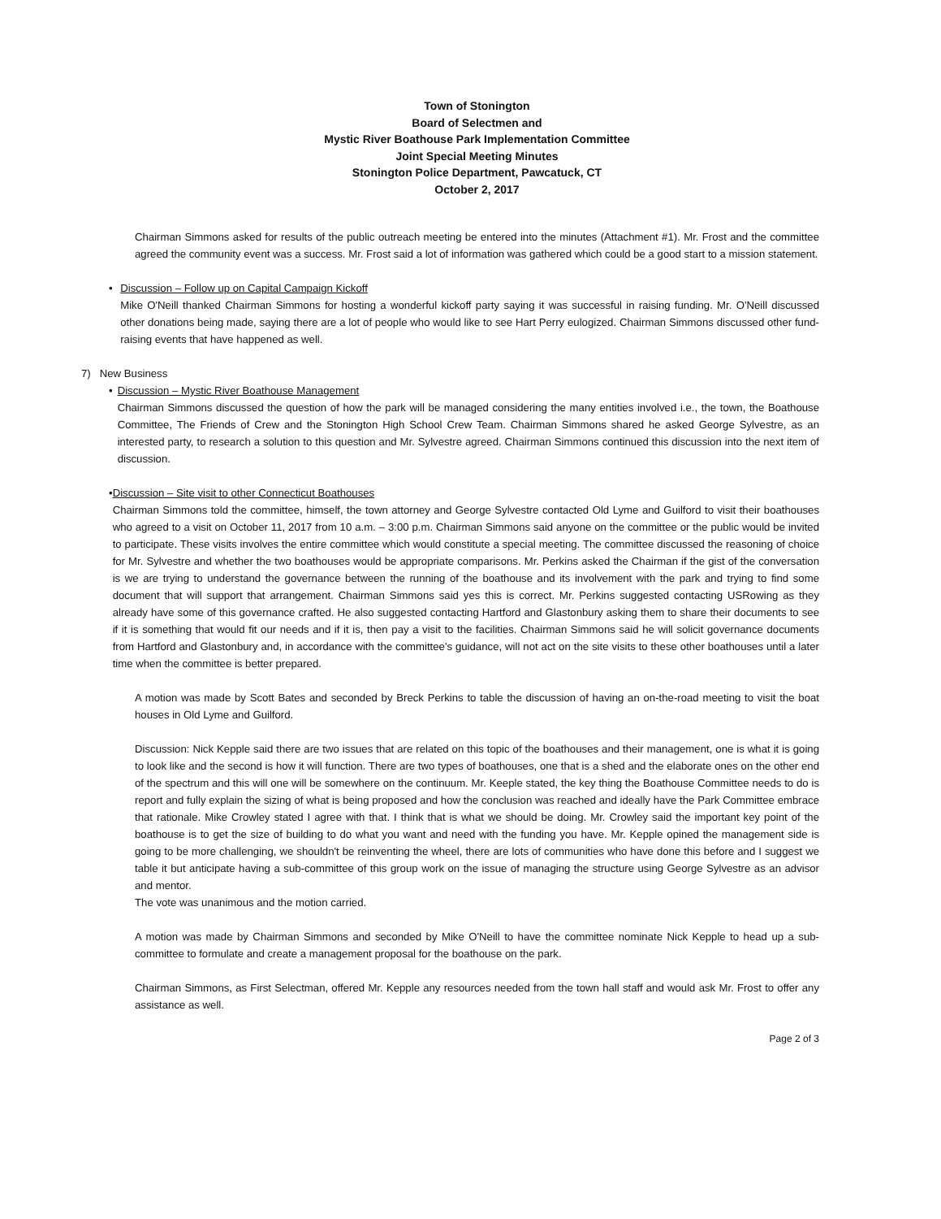Town of Stonington
Board of Selectmen and
Mystic River Boathouse Park Implementation Committee
Joint Special Meeting Minutes
Stonington Police Department, Pawcatuck, CT
October 2, 2017
Chairman Simmons asked for results of the public outreach meeting be entered into the minutes (Attachment #1). Mr. Frost and the committee agreed the community event was a success. Mr. Frost said a lot of information was gathered which could be a good start to a mission statement.
• Discussion – Follow up on Capital Campaign Kickoff
Mike O'Neill thanked Chairman Simmons for hosting a wonderful kickoff party saying it was successful in raising funding. Mr. O'Neill discussed other donations being made, saying there are a lot of people who would like to see Hart Perry eulogized. Chairman Simmons discussed other fund-raising events that have happened as well.
7) New Business
• Discussion – Mystic River Boathouse Management
Chairman Simmons discussed the question of how the park will be managed considering the many entities involved i.e., the town, the Boathouse Committee, The Friends of Crew and the Stonington High School Crew Team. Chairman Simmons shared he asked George Sylvestre, as an interested party, to research a solution to this question and Mr. Sylvestre agreed. Chairman Simmons continued this discussion into the next item of discussion.
• Discussion – Site visit to other Connecticut Boathouses
Chairman Simmons told the committee, himself, the town attorney and George Sylvestre contacted Old Lyme and Guilford to visit their boathouses who agreed to a visit on October 11, 2017 from 10 a.m. – 3:00 p.m. Chairman Simmons said anyone on the committee or the public would be invited to participate. These visits involves the entire committee which would constitute a special meeting. The committee discussed the reasoning of choice for Mr. Sylvestre and whether the two boathouses would be appropriate comparisons. Mr. Perkins asked the Chairman if the gist of the conversation is we are trying to understand the governance between the running of the boathouse and its involvement with the park and trying to find some document that will support that arrangement. Chairman Simmons said yes this is correct. Mr. Perkins suggested contacting USRowing as they already have some of this governance crafted. He also suggested contacting Hartford and Glastonbury asking them to share their documents to see if it is something that would fit our needs and if it is, then pay a visit to the facilities. Chairman Simmons said he will solicit governance documents from Hartford and Glastonbury and, in accordance with the committee's guidance, will not act on the site visits to these other boathouses until a later time when the committee is better prepared.
A motion was made by Scott Bates and seconded by Breck Perkins to table the discussion of having an on-the-road meeting to visit the boat houses in Old Lyme and Guilford.
Discussion: Nick Kepple said there are two issues that are related on this topic of the boathouses and their management, one is what it is going to look like and the second is how it will function. There are two types of boathouses, one that is a shed and the elaborate ones on the other end of the spectrum and this will one will be somewhere on the continuum. Mr. Keeple stated, the key thing the Boathouse Committee needs to do is report and fully explain the sizing of what is being proposed and how the conclusion was reached and ideally have the Park Committee embrace that rationale. Mike Crowley stated I agree with that. I think that is what we should be doing. Mr. Crowley said the important key point of the boathouse is to get the size of building to do what you want and need with the funding you have. Mr. Kepple opined the management side is going to be more challenging, we shouldn't be reinventing the wheel, there are lots of communities who have done this before and I suggest we table it but anticipate having a sub-committee of this group work on the issue of managing the structure using George Sylvestre as an advisor and mentor.
The vote was unanimous and the motion carried.
A motion was made by Chairman Simmons and seconded by Mike O'Neill to have the committee nominate Nick Kepple to head up a sub-committee to formulate and create a management proposal for the boathouse on the park.
Chairman Simmons, as First Selectman, offered Mr. Kepple any resources needed from the town hall staff and would ask Mr. Frost to offer any assistance as well.
Page 2 of 3